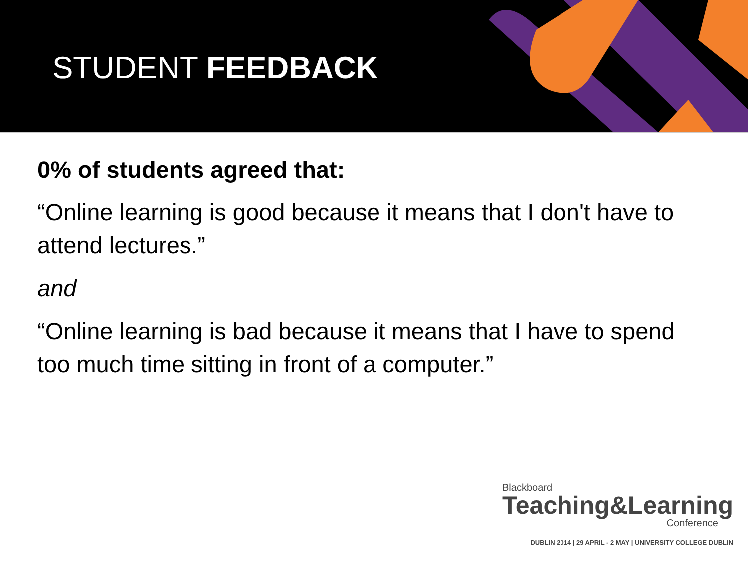STUDENT FEEDBACK
0% of students agreed that:
“Online learning is good because it means that I don't have to attend lectures.”
and
“Online learning is bad because it means that I have to spend too much time sitting in front of a computer.”
Blackboard
Teaching&Learning
Conference
DUBLIN 2014 | 29 APRIL - 2 MAY | UNIVERSITY COLLEGE DUBLIN